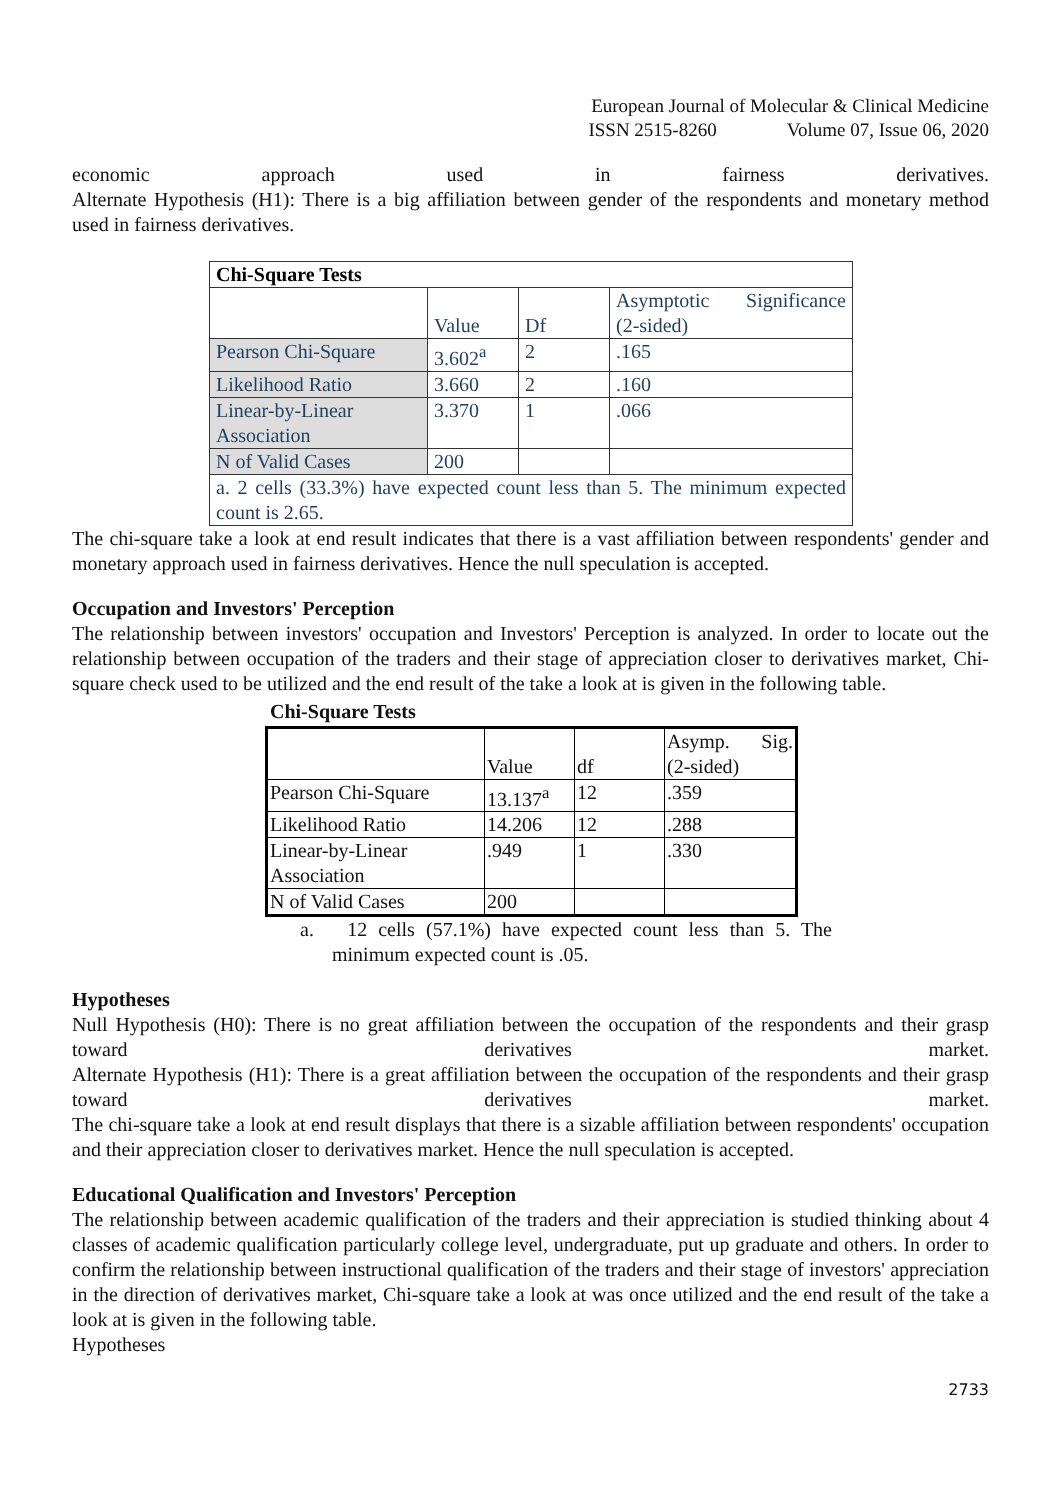European Journal of Molecular & Clinical Medicine
ISSN 2515-8260 Volume 07, Issue 06, 2020
economic approach used in fairness derivatives.
Alternate Hypothesis (H1): There is a big affiliation between gender of the respondents and monetary method used in fairness derivatives.
| Chi-Square Tests | | | |
| | Value | Df | Asymptotic Significance (2-sided) |
| Pearson Chi-Square | 3.602<sup>a</sup> | 2 | .165 |
| Likelihood Ratio | 3.660 | 2 | .160 |
| Linear-by-Linear Association | 3.370 | 1 | .066 |
| N of Valid Cases | 200 | | |
| a. 2 cells (33.3%) have expected count less than 5. The minimum expected count is 2.65. | | | |
The chi-square take a look at end result indicates that there is a vast affiliation between respondents' gender and monetary approach used in fairness derivatives. Hence the null speculation is accepted.
Occupation and Investors' Perception
The relationship between investors' occupation and Investors' Perception is analyzed. In order to locate out the relationship between occupation of the traders and their stage of appreciation closer to derivatives market, Chi-square check used to be utilized and the end result of the take a look at is given in the following table.
Chi-Square Tests
| | Value | df | Asymp. Sig. (2-sided) |
| Pearson Chi-Square | 13.137<sup>a</sup> | 12 | .359 |
| Likelihood Ratio | 14.206 | 12 | .288 |
| Linear-by-Linear Association | .949 | 1 | .330 |
| N of Valid Cases | 200 | | |
a. 12 cells (57.1%) have expected count less than 5. The minimum expected count is .05.
Hypotheses
Null Hypothesis (H0): There is no great affiliation between the occupation of the respondents and their grasp toward derivatives market.
Alternate Hypothesis (H1): There is a great affiliation between the occupation of the respondents and their grasp toward derivatives market.
The chi-square take a look at end result displays that there is a sizable affiliation between respondents' occupation and their appreciation closer to derivatives market. Hence the null speculation is accepted.
Educational Qualification and Investors' Perception
The relationship between academic qualification of the traders and their appreciation is studied thinking about 4 classes of academic qualification particularly college level, undergraduate, put up graduate and others. In order to confirm the relationship between instructional qualification of the traders and their stage of investors' appreciation in the direction of derivatives market, Chi-square take a look at was once utilized and the end result of the take a look at is given in the following table.
Hypotheses
2733